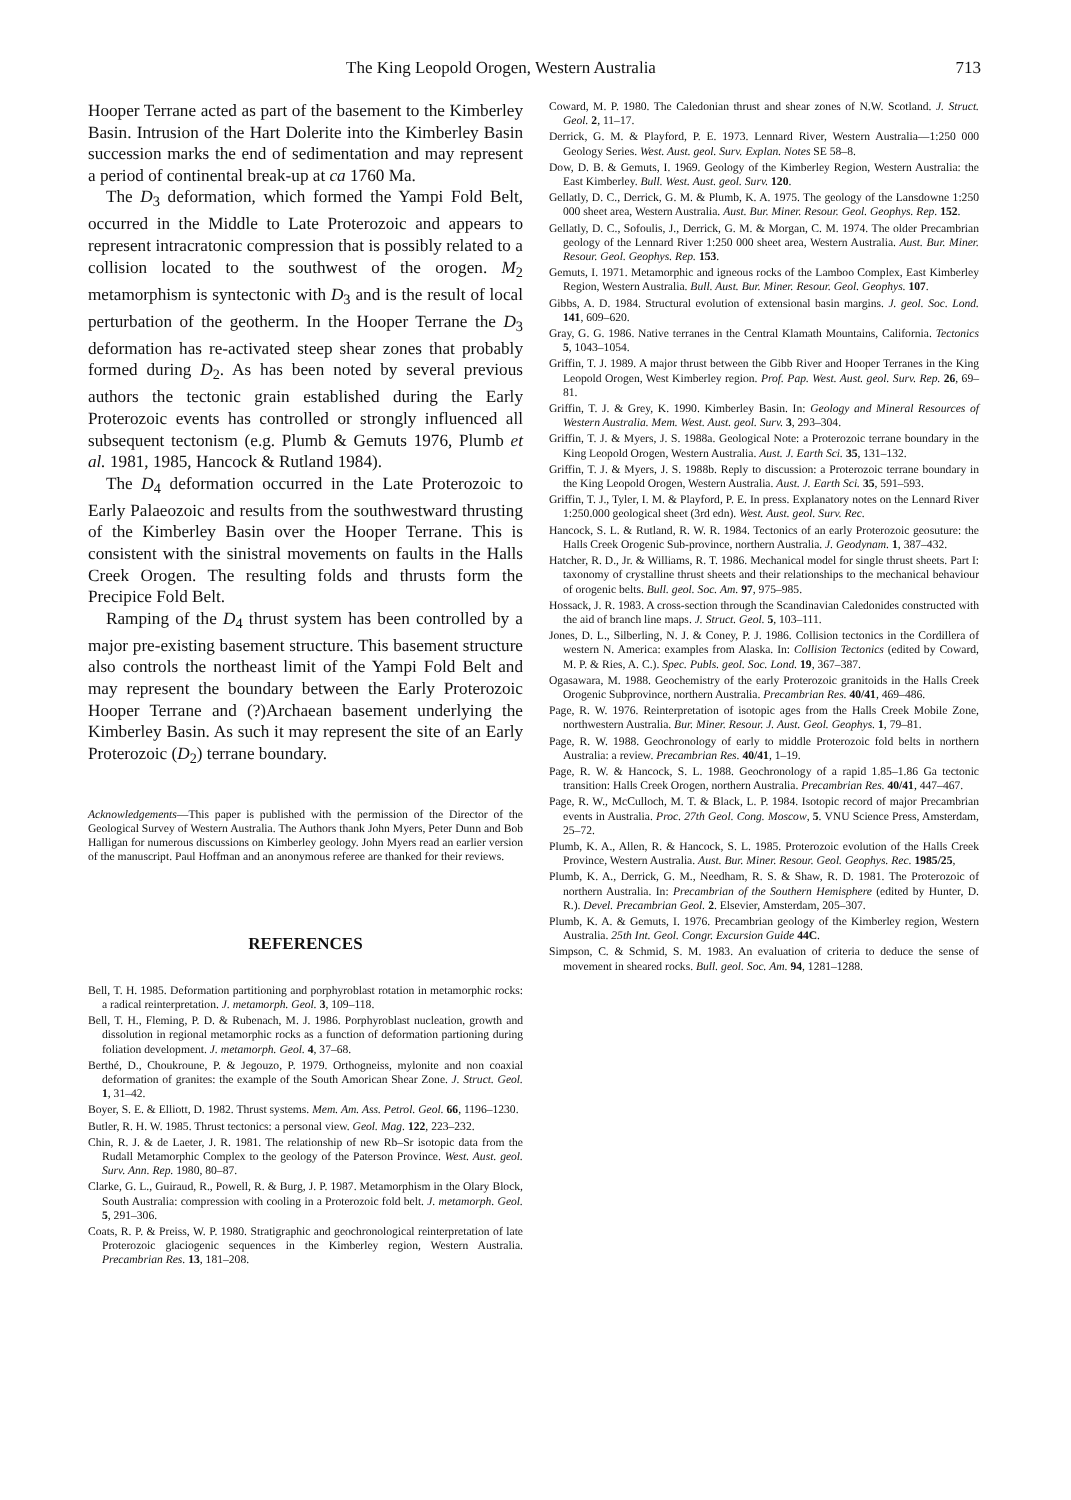The King Leopold Orogen, Western Australia 713
Hooper Terrane acted as part of the basement to the Kimberley Basin. Intrusion of the Hart Dolerite into the Kimberley Basin succession marks the end of sedimentation and may represent a period of continental break-up at ca 1760 Ma.
The D<sub>3</sub> deformation, which formed the Yampi Fold Belt, occurred in the Middle to Late Proterozoic and appears to represent intracratonic compression that is possibly related to a collision located to the southwest of the orogen. M<sub>2</sub> metamorphism is syntectonic with D<sub>3</sub> and is the result of local perturbation of the geotherm. In the Hooper Terrane the D<sub>3</sub> deformation has re-activated steep shear zones that probably formed during D<sub>2</sub>. As has been noted by several previous authors the tectonic grain established during the Early Proterozoic events has controlled or strongly influenced all subsequent tectonism (e.g. Plumb & Gemuts 1976, Plumb et al. 1981, 1985, Hancock & Rutland 1984).
The D<sub>4</sub> deformation occurred in the Late Proterozoic to Early Palaeozoic and results from the southwestward thrusting of the Kimberley Basin over the Hooper Terrane. This is consistent with the sinistral movements on faults in the Halls Creek Orogen. The resulting folds and thrusts form the Precipice Fold Belt.
Ramping of the D<sub>4</sub> thrust system has been controlled by a major pre-existing basement structure. This basement structure also controls the northeast limit of the Yampi Fold Belt and may represent the boundary between the Early Proterozoic Hooper Terrane and (?)Archaean basement underlying the Kimberley Basin. As such it may represent the site of an Early Proterozoic (D<sub>2</sub>) terrane boundary.
Acknowledgements—This paper is published with the permission of the Director of the Geological Survey of Western Australia. The Authors thank John Myers, Peter Dunn and Bob Halligan for numerous discussions on Kimberley geology. John Myers read an earlier version of the manuscript. Paul Hoffman and an anonymous referee are thanked for their reviews.
REFERENCES
Bell, T. H. 1985. Deformation partitioning and porphyroblast rotation in metamorphic rocks: a radical reinterpretation. J. metamorph. Geol. 3, 109–118.
Bell, T. H., Fleming, P. D. & Rubenach, M. J. 1986. Porphyroblast nucleation, growth and dissolution in regional metamorphic rocks as a function of deformation partioning during foliation development. J. metamorph. Geol. 4, 37–68.
Berthé, D., Choukroune, P. & Jegouzo, P. 1979. Orthogneiss, mylonite and non coaxial deformation of granites: the example of the South Amorican Shear Zone. J. Struct. Geol. 1, 31–42.
Boyer, S. E. & Elliott, D. 1982. Thrust systems. Mem. Am. Ass. Petrol. Geol. 66, 1196–1230.
Butler, R. H. W. 1985. Thrust tectonics: a personal view. Geol. Mag. 122, 223–232.
Chin, R. J. & de Laeter, J. R. 1981. The relationship of new Rb–Sr isotopic data from the Rudall Metamorphic Complex to the geology of the Paterson Province. West. Aust. geol. Surv. Ann. Rep. 1980, 80–87.
Clarke, G. L., Guiraud, R., Powell, R. & Burg, J. P. 1987. Metamorphism in the Olary Block, South Australia: compression with cooling in a Proterozoic fold belt. J. metamorph. Geol. 5, 291–306.
Coats, R. P. & Preiss, W. P. 1980. Stratigraphic and geochronological reinterpretation of late Proterozoic glaciogenic sequences in the Kimberley region, Western Australia. Precambrian Res. 13, 181–208.
Coward, M. P. 1980. The Caledonian thrust and shear zones of N.W. Scotland. J. Struct. Geol. 2, 11–17.
Derrick, G. M. & Playford, P. E. 1973. Lennard River, Western Australia—1:250 000 Geology Series. West. Aust. geol. Surv. Explan. Notes SE 58–8.
Dow, D. B. & Gemuts, I. 1969. Geology of the Kimberley Region, Western Australia: the East Kimberley. Bull. West. Aust. geol. Surv. 120.
Gellatly, D. C., Derrick, G. M. & Plumb, K. A. 1975. The geology of the Lansdowne 1:250 000 sheet area, Western Australia. Aust. Bur. Miner. Resour. Geol. Geophys. Rep. 152.
Gellatly, D. C., Sofoulis, J., Derrick, G. M. & Morgan, C. M. 1974. The older Precambrian geology of the Lennard River 1:250 000 sheet area, Western Australia. Aust. Bur. Miner. Resour. Geol. Geophys. Rep. 153.
Gemuts, I. 1971. Metamorphic and igneous rocks of the Lamboo Complex, East Kimberley Region, Western Australia. Bull. Aust. Bur. Miner. Resour. Geol. Geophys. 107.
Gibbs, A. D. 1984. Structural evolution of extensional basin margins. J. geol. Soc. Lond. 141, 609–620.
Gray, G. G. 1986. Native terranes in the Central Klamath Mountains, California. Tectonics 5, 1043–1054.
Griffin, T. J. 1989. A major thrust between the Gibb River and Hooper Terranes in the King Leopold Orogen, West Kimberley region. Prof. Pap. West. Aust. geol. Surv. Rep. 26, 69–81.
Griffin, T. J. & Grey, K. 1990. Kimberley Basin. In: Geology and Mineral Resources of Western Australia. Mem. West. Aust. geol. Surv. 3, 293–304.
Griffin, T. J. & Myers, J. S. 1988a. Geological Note: a Proterozoic terrane boundary in the King Leopold Orogen, Western Australia. Aust. J. Earth Sci. 35, 131–132.
Griffin, T. J. & Myers, J. S. 1988b. Reply to discussion: a Proterozoic terrane boundary in the King Leopold Orogen, Western Australia. Aust. J. Earth Sci. 35, 591–593.
Griffin, T. J., Tyler, I. M. & Playford, P. E. In press. Explanatory notes on the Lennard River 1:250.000 geological sheet (3rd edn). West. Aust. geol. Surv. Rec.
Hancock, S. L. & Rutland, R. W. R. 1984. Tectonics of an early Proterozoic geosuture: the Halls Creek Orogenic Sub-province, northern Australia. J. Geodynam. 1, 387–432.
Hatcher, R. D., Jr. & Williams, R. T. 1986. Mechanical model for single thrust sheets. Part I: taxonomy of crystalline thrust sheets and their relationships to the mechanical behaviour of orogenic belts. Bull. geol. Soc. Am. 97, 975–985.
Hossack, J. R. 1983. A cross-section through the Scandinavian Caledonides constructed with the aid of branch line maps. J. Struct. Geol. 5, 103–111.
Jones, D. L., Silberling, N. J. & Coney, P. J. 1986. Collision tectonics in the Cordillera of western N. America: examples from Alaska. In: Collision Tectonics (edited by Coward, M. P. & Ries, A. C.). Spec. Publs. geol. Soc. Lond. 19, 367–387.
Ogasawara, M. 1988. Geochemistry of the early Proterozoic granitoids in the Halls Creek Orogenic Subprovince, northern Australia. Precambrian Res. 40/41, 469–486.
Page, R. W. 1976. Reinterpretation of isotopic ages from the Halls Creek Mobile Zone, northwestern Australia. Bur. Miner. Resour. J. Aust. Geol. Geophys. 1, 79–81.
Page, R. W. 1988. Geochronology of early to middle Proterozoic fold belts in northern Australia: a review. Precambrian Res. 40/41, 1–19.
Page, R. W. & Hancock, S. L. 1988. Geochronology of a rapid 1.85–1.86 Ga tectonic transition: Halls Creek Orogen, northern Australia. Precambrian Res. 40/41, 447–467.
Page, R. W., McCulloch, M. T. & Black, L. P. 1984. Isotopic record of major Precambrian events in Australia. Proc. 27th Geol. Cong. Moscow, 5. VNU Science Press, Amsterdam, 25–72.
Plumb, K. A., Allen, R. & Hancock, S. L. 1985. Proterozoic evolution of the Halls Creek Province, Western Australia. Aust. Bur. Miner. Resour. Geol. Geophys. Rec. 1985/25,
Plumb, K. A., Derrick, G. M., Needham, R. S. & Shaw, R. D. 1981. The Proterozoic of northern Australia. In: Precambrian of the Southern Hemisphere (edited by Hunter, D. R.). Devel. Precambrian Geol. 2. Elsevier, Amsterdam, 205–307.
Plumb, K. A. & Gemuts, I. 1976. Precambrian geology of the Kimberley region, Western Australia. 25th Int. Geol. Congr. Excursion Guide 44C.
Simpson, C. & Schmid, S. M. 1983. An evaluation of criteria to deduce the sense of movement in sheared rocks. Bull. geol. Soc. Am. 94, 1281–1288.